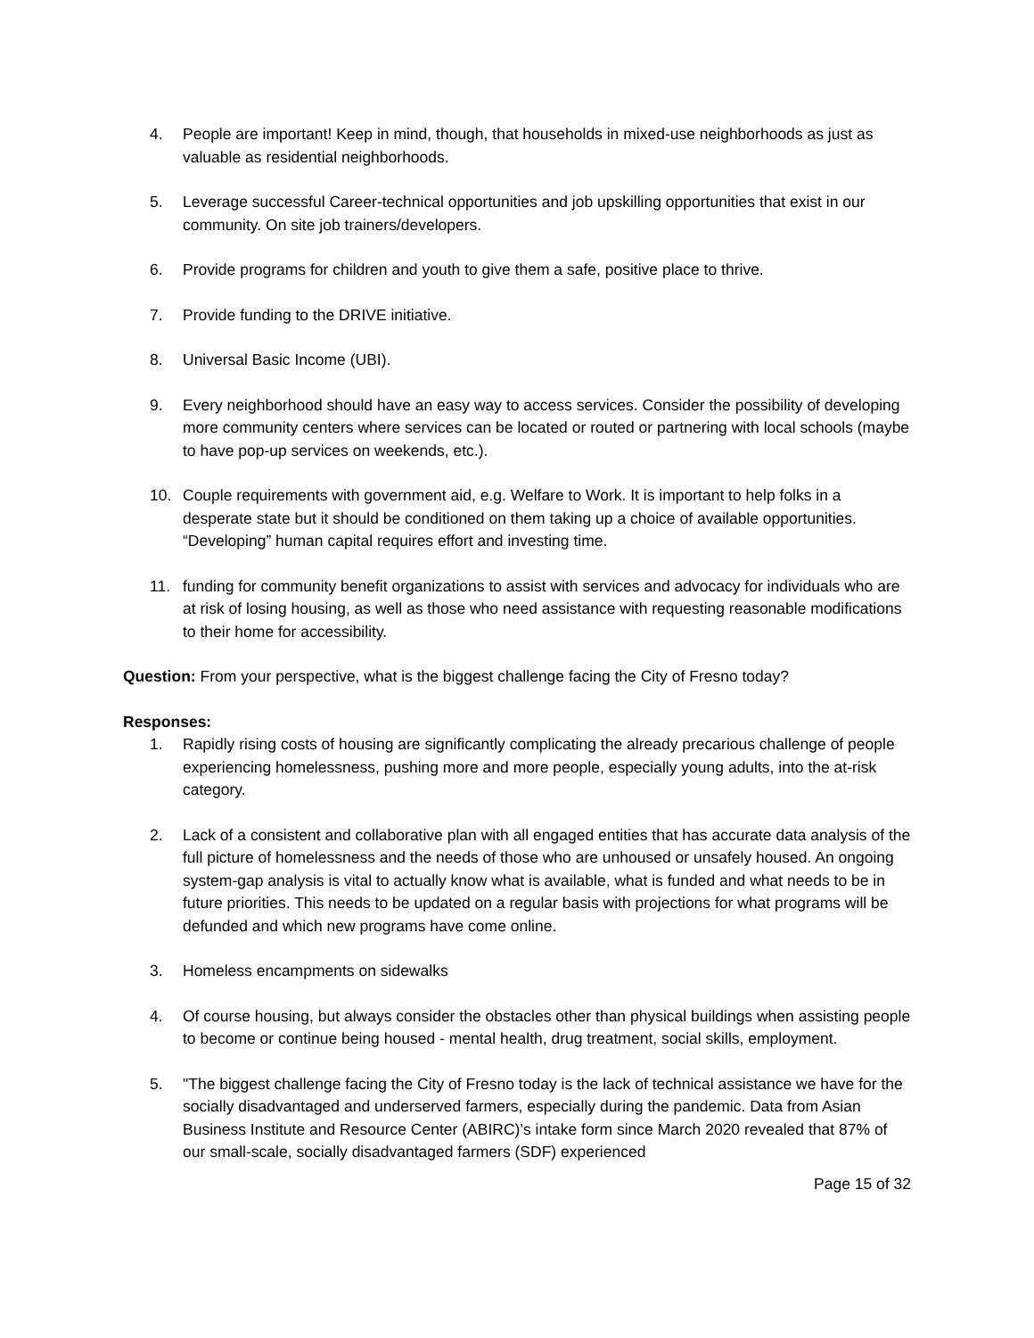4. People are important! Keep in mind, though, that households in mixed-use neighborhoods as just as valuable as residential neighborhoods.
5. Leverage successful Career-technical opportunities and job upskilling opportunities that exist in our community. On site job trainers/developers.
6. Provide programs for children and youth to give them a safe, positive place to thrive.
7. Provide funding to the DRIVE initiative.
8. Universal Basic Income (UBI).
9. Every neighborhood should have an easy way to access services. Consider the possibility of developing more community centers where services can be located or routed or partnering with local schools (maybe to have pop-up services on weekends, etc.).
10. Couple requirements with government aid, e.g. Welfare to Work. It is important to help folks in a desperate state but it should be conditioned on them taking up a choice of available opportunities. “Developing” human capital requires effort and investing time.
11. funding for community benefit organizations to assist with services and advocacy for individuals who are at risk of losing housing, as well as those who need assistance with requesting reasonable modifications to their home for accessibility.
Question: From your perspective, what is the biggest challenge facing the City of Fresno today?
Responses:
1. Rapidly rising costs of housing are significantly complicating the already precarious challenge of people experiencing homelessness, pushing more and more people, especially young adults, into the at-risk category.
2. Lack of a consistent and collaborative plan with all engaged entities that has accurate data analysis of the full picture of homelessness and the needs of those who are unhoused or unsafely housed. An ongoing system-gap analysis is vital to actually know what is available, what is funded and what needs to be in future priorities. This needs to be updated on a regular basis with projections for what programs will be defunded and which new programs have come online.
3. Homeless encampments on sidewalks
4. Of course housing, but always consider the obstacles other than physical buildings when assisting people to become or continue being housed - mental health, drug treatment, social skills, employment.
5. "The biggest challenge facing the City of Fresno today is the lack of technical assistance we have for the socially disadvantaged and underserved farmers, especially during the pandemic. Data from Asian Business Institute and Resource Center (ABIRC)’s intake form since March 2020 revealed that 87% of our small-scale, socially disadvantaged farmers (SDF) experienced
Page 15 of 32